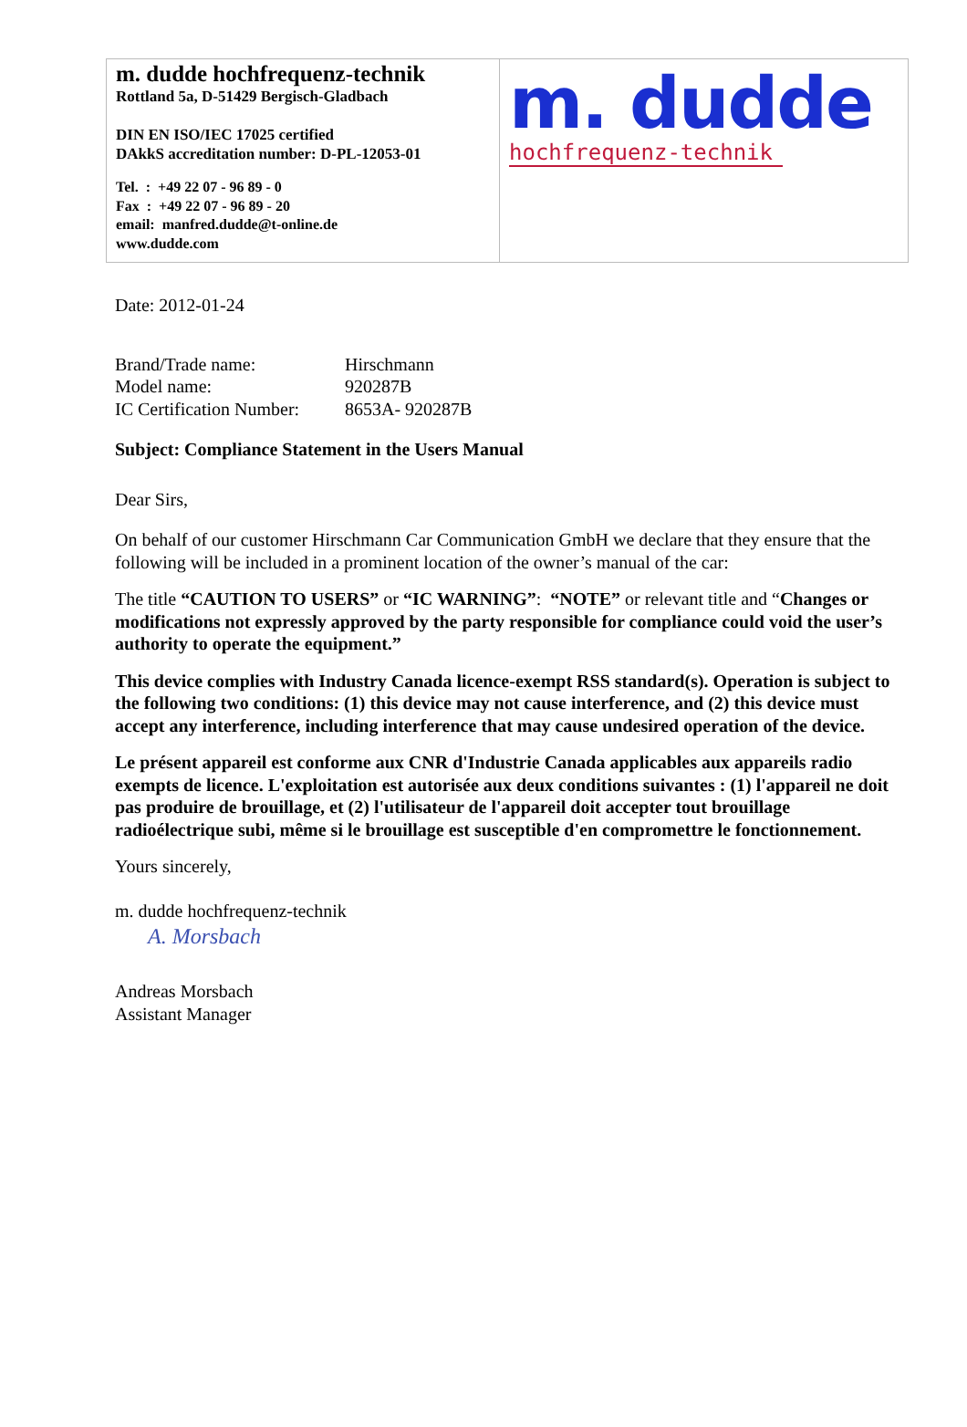m. dudde hochfrequenz-technik
Rottland 5a, D-51429 Bergisch-Gladbach
DIN EN ISO/IEC 17025 certified
DAkkS accreditation number: D-PL-12053-01
Tel. : +49 22 07 - 96 89 - 0
Fax : +49 22 07 - 96 89 - 20
email: manfred.dudde@t-online.de
www.dudde.com
m. dudde
hochfrequenz-technik
Date: 2012-01-24
| Brand/Trade name: | Hirschmann |
| Model name: | 920287B |
| IC Certification Number: | 8653A- 920287B |
Subject: Compliance Statement in the Users Manual
Dear Sirs,
On behalf of our customer Hirschmann Car Communication GmbH we declare that they ensure that the following will be included in a prominent location of the owner’s manual of the car:
The title “CAUTION TO USERS” or “IC WARNING”: “NOTE” or relevant title and “Changes or modifications not expressly approved by the party responsible for compliance could void the user’s authority to operate the equipment.”
This device complies with Industry Canada licence-exempt RSS standard(s). Operation is subject to the following two conditions: (1) this device may not cause interference, and (2) this device must accept any interference, including interference that may cause undesired operation of the device.
Le présent appareil est conforme aux CNR d'Industrie Canada applicables aux appareils radio exempts de licence. L'exploitation est autorisée aux deux conditions suivantes : (1) l'appareil ne doit pas produire de brouillage, et (2) l'utilisateur de l'appareil doit accepter tout brouillage radioélectrique subi, même si le brouillage est susceptible d'en compromettre le fonctionnement.
Yours sincerely,
m. dudde hochfrequenz-technik
A. Morsbach
Andreas Morsbach
Assistant Manager